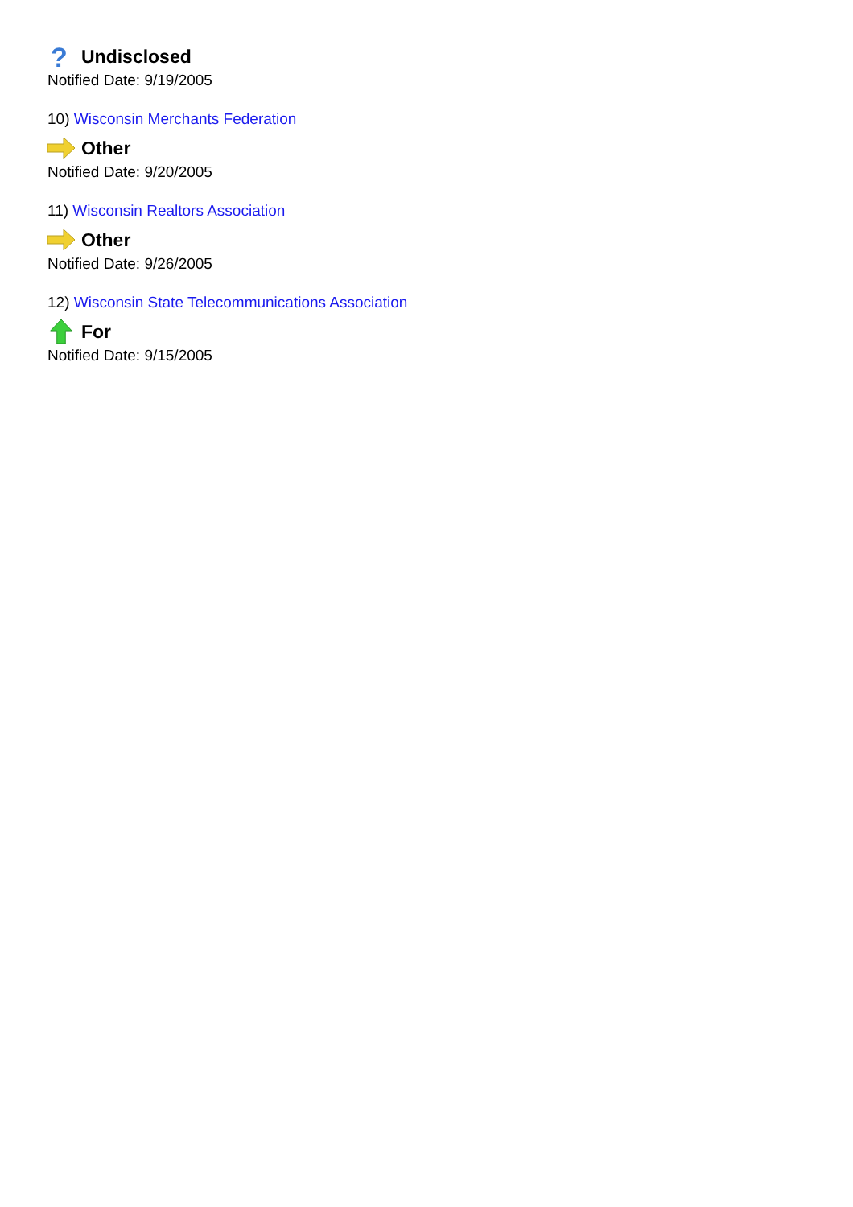?
Undisclosed
Notified Date: 9/19/2005
10) Wisconsin Merchants Federation
Other
Notified Date: 9/20/2005
11) Wisconsin Realtors Association
Other
Notified Date: 9/26/2005
12) Wisconsin State Telecommunications Association
For
Notified Date: 9/15/2005